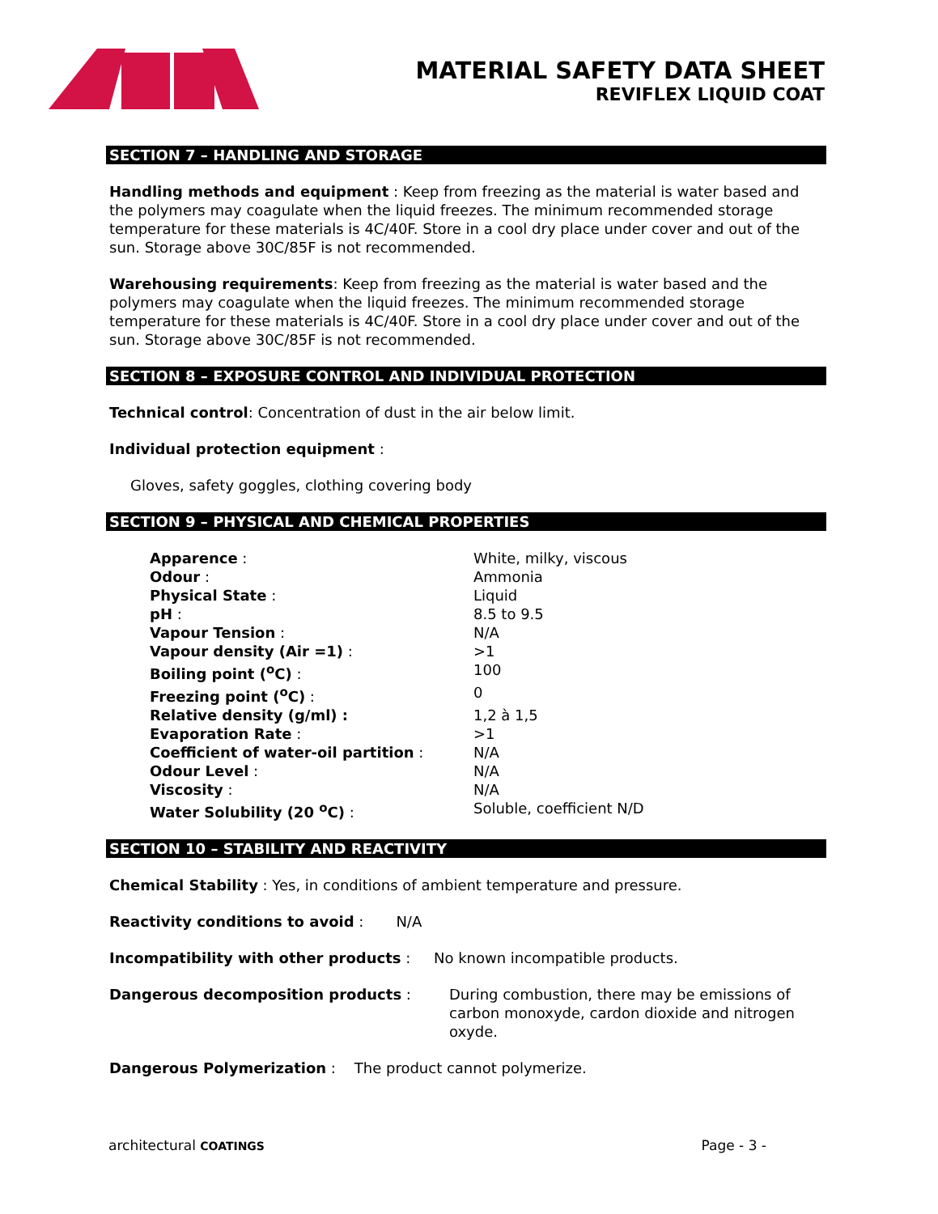MATERIAL SAFETY DATA SHEET
REVIFLEX LIQUID COAT
SECTION 7 – HANDLING AND STORAGE
Handling methods and equipment : Keep from freezing as the material is water based and the polymers may coagulate when the liquid freezes. The minimum recommended storage temperature for these materials is 4C/40F. Store in a cool dry place under cover and out of the sun. Storage above 30C/85F is not recommended.
Warehousing requirements: Keep from freezing as the material is water based and the polymers may coagulate when the liquid freezes. The minimum recommended storage temperature for these materials is 4C/40F. Store in a cool dry place under cover and out of the sun. Storage above 30C/85F is not recommended.
SECTION 8 – EXPOSURE CONTROL AND INDIVIDUAL PROTECTION
Technical control: Concentration of dust in the air below limit.
Individual protection equipment :
Gloves, safety goggles, clothing covering body
SECTION 9 – PHYSICAL AND CHEMICAL PROPERTIES
| Apparence : | White, milky, viscous |
| Odour : | Ammonia |
| Physical State : | Liquid |
| pH : | 8.5 to 9.5 |
| Vapour Tension : | N/A |
| Vapour density (Air =1) : | >1 |
| Boiling point (<sup>o</sup>C) : | 100 |
| Freezing point (<sup>o</sup>C) : | 0 |
| Relative density (g/ml) : | 1,2 à 1,5 |
| Evaporation Rate : | >1 |
| Coefficient of water-oil partition : | N/A |
| Odour Level : | N/A |
| Viscosity : | N/A |
| Water Solubility (20 <sup>o</sup>C) : | Soluble, coefficient N/D |
SECTION 10 – STABILITY AND REACTIVITY
Chemical Stability : Yes, in conditions of ambient temperature and pressure.
Reactivity conditions to avoid : N/A
Incompatibility with other products : No known incompatible products.
Dangerous decomposition products : During combustion, there may be emissions of carbon monoxyde, cardon dioxide and nitrogen oxyde.
Dangerous Polymerization : The product cannot polymerize.
architectural COATINGS
Page - 3 -